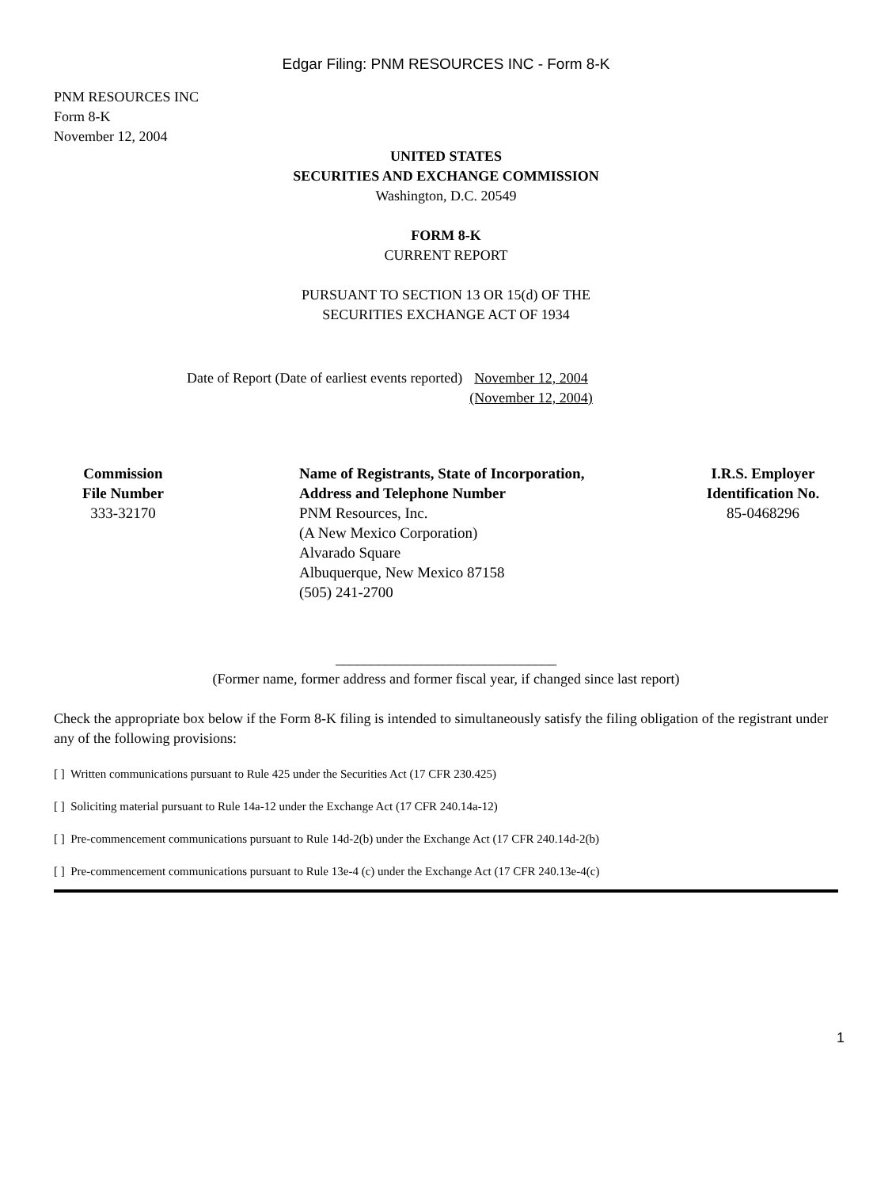Edgar Filing: PNM RESOURCES INC - Form 8-K
PNM RESOURCES INC
Form 8-K
November 12, 2004
UNITED STATES
SECURITIES AND EXCHANGE COMMISSION
Washington, D.C. 20549
FORM 8-K
CURRENT REPORT
PURSUANT TO SECTION 13 OR 15(d) OF THE
SECURITIES EXCHANGE ACT OF 1934
Date of Report (Date of earliest events reported) November 12, 2004
(November 12, 2004)
| Commission File Number | Name of Registrants, State of Incorporation, Address and Telephone Number | I.R.S. Employer Identification No. |
| --- | --- | --- |
| 333-32170 | PNM Resources, Inc. (A New Mexico Corporation) Alvarado Square Albuquerque, New Mexico 87158 (505) 241-2700 | 85-0468296 |
_______________________________
(Former name, former address and former fiscal year, if changed since last report)
Check the appropriate box below if the Form 8-K filing is intended to simultaneously satisfy the filing obligation of the registrant under any of the following provisions:
[ ] Written communications pursuant to Rule 425 under the Securities Act (17 CFR 230.425)
[ ] Soliciting material pursuant to Rule 14a-12 under the Exchange Act (17 CFR 240.14a-12)
[ ] Pre-commencement communications pursuant to Rule 14d-2(b) under the Exchange Act (17 CFR 240.14d-2(b)
[ ] Pre-commencement communications pursuant to Rule 13e-4 (c) under the Exchange Act (17 CFR 240.13e-4(c)
1